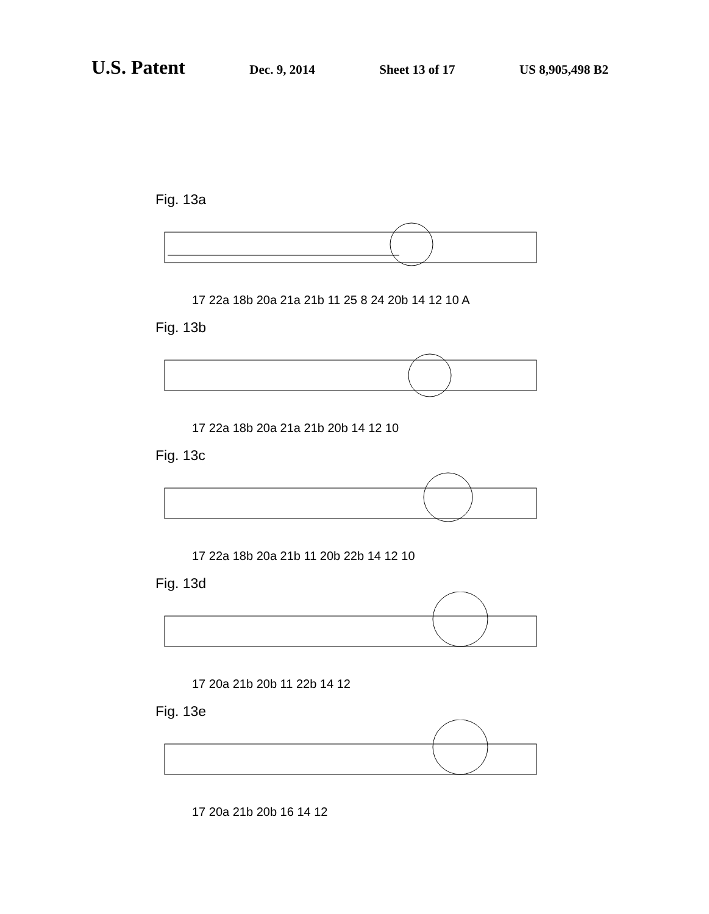U.S. Patent
Dec. 9, 2014 Sheet 13 of 17 US 8,905,498 B2
Fig. 13a
17 22a 18b 20a 21a 21b 11 25 8 24 20b 14 12 10 A
Fig. 13b
17 22a 18b 20a 21a 21b 20b 14 12 10
Fig. 13c
17 22a 18b 20a 21b 11 20b 22b 14 12 10
Fig. 13d
17 20a 21b 20b 11 22b 14 12
Fig. 13e
17 20a 21b 20b 16 14 12